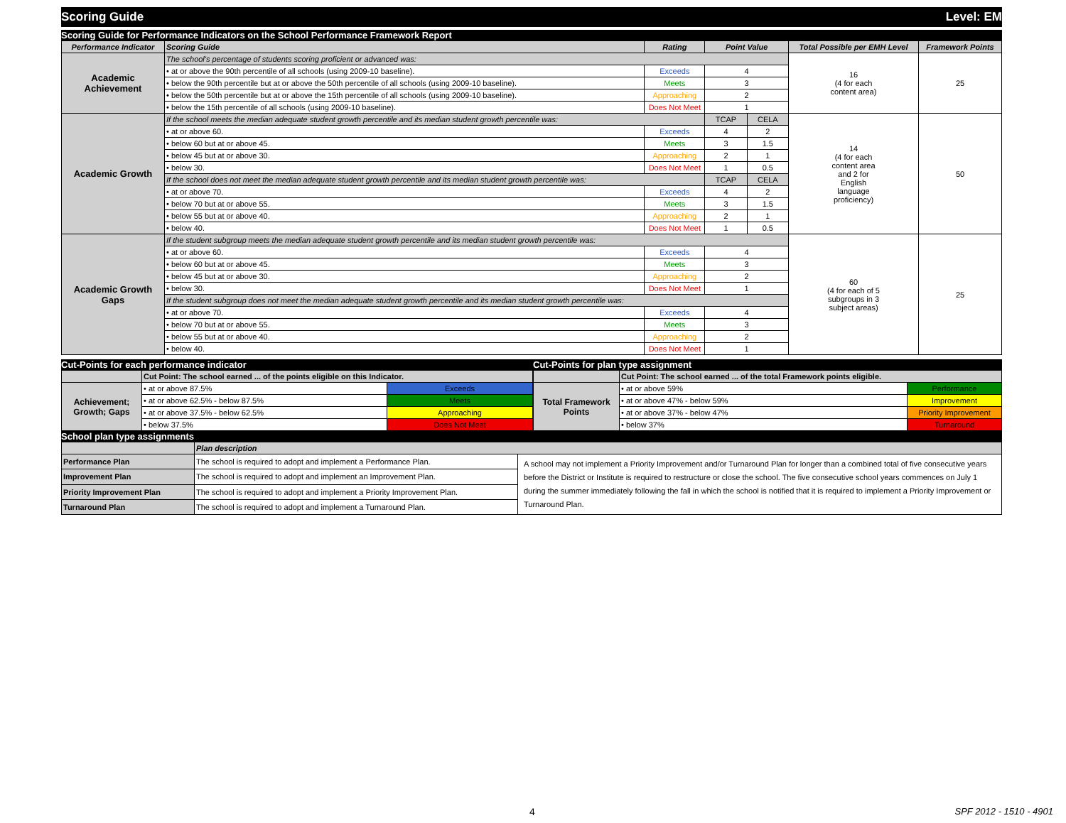Scoring Guide Level: EM
Scoring Guide for Performance Indicators on the School Performance Framework Report
| Performance Indicator | Scoring Guide | Rating | Point Value | | Total Possible per EMH Level | Framework Points |
| --- | --- | --- | --- | --- | --- | --- |
| Academic Achievement | The school's percentage of students scoring proficient or advanced was: | | | | 16 (4 for each content area) | 25 |
| | • at or above the 90th percentile of all schools (using 2009-10 baseline). | Exceeds | 4 | | | |
| | • below the 90th percentile but at or above the 50th percentile of all schools (using 2009-10 baseline). | Meets | 3 | | | |
| | • below the 50th percentile but at or above the 15th percentile of all schools (using 2009-10 baseline). | Approaching | 2 | | | |
| | • below the 15th percentile of all schools (using 2009-10 baseline). | Does Not Meet | 1 | | | |
| Academic Growth | If the school meets the median adequate student growth percentile and its median student growth percentile was: | | TCAP | CELA | 14 (4 for each content area and 2 for English language proficiency) | 50 |
| | • at or above 60. | Exceeds | 4 | 2 | | |
| | • below 60 but at or above 45. | Meets | 3 | 1.5 | | |
| | • below 45 but at or above 30. | Approaching | 2 | 1 | | |
| | • below 30. | Does Not Meet | 1 | 0.5 | | |
| | If the school does not meet the median adequate student growth percentile and its median student growth percentile was: | | TCAP | CELA | | |
| | • at or above 70. | Exceeds | 4 | 2 | | |
| | • below 70 but at or above 55. | Meets | 3 | 1.5 | | |
| | • below 55 but at or above 40. | Approaching | 2 | 1 | | |
| | • below 40. | Does Not Meet | 1 | 0.5 | | |
| Academic Growth Gaps | If the student subgroup meets the median adequate student growth percentile and its median student growth percentile was: | | | | 60 (4 for each of 5 subgroups in 3 subject areas) | 25 |
| | • at or above 60. | Exceeds | 4 | | | |
| | • below 60 but at or above 45. | Meets | 3 | | | |
| | • below 45 but at or above 30. | Approaching | 2 | | | |
| | • below 30. | Does Not Meet | 1 | | | |
| | If the student subgroup does not meet the median adequate student growth percentile and its median student growth percentile was: | | | | | |
| | • at or above 70. | Exceeds | 4 | | | |
| | • below 70 but at or above 55. | Meets | 3 | | | |
| | • below 55 but at or above 40. | Approaching | 2 | | | |
| | • below 40. | Does Not Meet | 1 | | | |
Cut-Points for each performance indicator
| | Cut Point: The school earned ... of the points eligible on this Indicator. | |
| Achievement; Growth; Gaps | • at or above 87.5% | Exceeds |
| | • at or above 62.5% - below 87.5% | Meets |
| | • at or above 37.5% - below 62.5% | Approaching |
| | • below 37.5% | Does Not Meet |
Cut-Points for plan type assignment
| | Cut Point: The school earned ... of the total Framework points eligible. | |
| Total Framework Points | • at or above 59% | Performance |
| | • at or above 47% - below 59% | Improvement |
| | • at or above 37% - below 47% | Priority Improvement |
| | • below 37% | Turnaround |
School plan type assignments
| | Plan description | |
| Performance Plan | The school is required to adopt and implement a Performance Plan. | A school may not implement a Priority Improvement and/or Turnaround Plan for longer than a combined total of five consecutive years before the District or Institute is required to restructure or close the school. The five consecutive school years commences on July 1 during the summer immediately following the fall in which the school is notified that it is required to implement a Priority Improvement or Turnaround Plan. |
| Improvement Plan | The school is required to adopt and implement an Improvement Plan. | |
| Priority Improvement Plan | The school is required to adopt and implement a Priority Improvement Plan. | |
| Turnaround Plan | The school is required to adopt and implement a Turnaround Plan. | |
4 SPF 2012 - 1510 - 4901